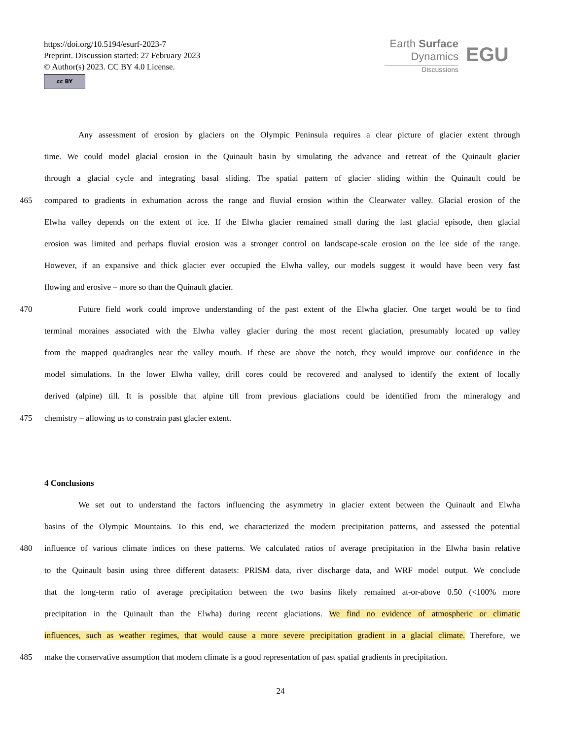https://doi.org/10.5194/esurf-2023-7
Preprint. Discussion started: 27 February 2023
© Author(s) 2023. CC BY 4.0 License.
cc BY
Earth Surface
Dynamics
Discussions
EGU
Any assessment of erosion by glaciers on the Olympic Peninsula requires a clear picture of glacier extent through
time. We could model glacial erosion in the Quinault basin by simulating the advance and retreat of the Quinault glacier
through a glacial cycle and integrating basal sliding. The spatial pattern of glacier sliding within the Quinault could be
465 compared to gradients in exhumation across the range and fluvial erosion within the Clearwater valley. Glacial erosion of the
Elwha valley depends on the extent of ice. If the Elwha glacier remained small during the last glacial episode, then glacial
erosion was limited and perhaps fluvial erosion was a stronger control on landscape-scale erosion on the lee side of the range.
However, if an expansive and thick glacier ever occupied the Elwha valley, our models suggest it would have been very fast
flowing and erosive – more so than the Quinault glacier.
470 Future field work could improve understanding of the past extent of the Elwha glacier. One target would be to find
terminal moraines associated with the Elwha valley glacier during the most recent glaciation, presumably located up valley
from the mapped quadrangles near the valley mouth. If these are above the notch, they would improve our confidence in the
model simulations. In the lower Elwha valley, drill cores could be recovered and analysed to identify the extent of locally
derived (alpine) till. It is possible that alpine till from previous glaciations could be identified from the mineralogy and
475 chemistry – allowing us to constrain past glacier extent.
4 Conclusions
We set out to understand the factors influencing the asymmetry in glacier extent between the Quinault and Elwha
basins of the Olympic Mountains. To this end, we characterized the modern precipitation patterns, and assessed the potential
480 influence of various climate indices on these patterns. We calculated ratios of average precipitation in the Elwha basin relative
to the Quinault basin using three different datasets: PRISM data, river discharge data, and WRF model output. We conclude
that the long-term ratio of average precipitation between the two basins likely remained at-or-above 0.50 (<100% more
precipitation in the Quinault than the Elwha) during recent glaciations. We find no evidence of atmospheric or climatic
influences, such as weather regimes, that would cause a more severe precipitation gradient in a glacial climate. Therefore, we
485 make the conservative assumption that modern climate is a good representation of past spatial gradients in precipitation.
24